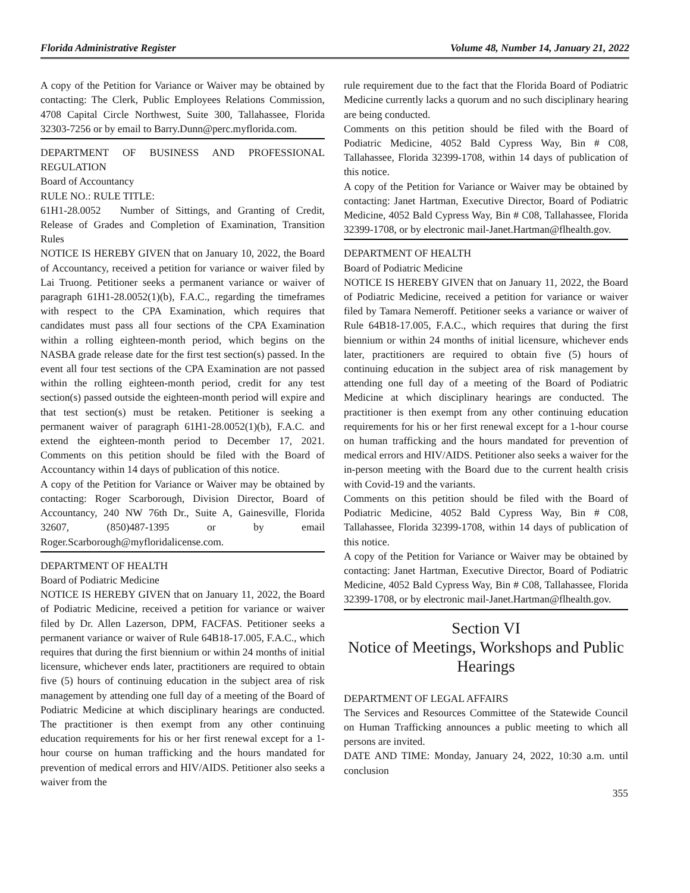Florida Administrative Register Volume 48, Number 14, January 21, 2022
A copy of the Petition for Variance or Waiver may be obtained by contacting: The Clerk, Public Employees Relations Commission, 4708 Capital Circle Northwest, Suite 300, Tallahassee, Florida 32303-7256 or by email to Barry.Dunn@perc.myflorida.com.
DEPARTMENT OF BUSINESS AND PROFESSIONAL REGULATION
Board of Accountancy
RULE NO.: RULE TITLE:
61H1-28.0052 Number of Sittings, and Granting of Credit, Release of Grades and Completion of Examination, Transition Rules
NOTICE IS HEREBY GIVEN that on January 10, 2022, the Board of Accountancy, received a petition for variance or waiver filed by Lai Truong. Petitioner seeks a permanent variance or waiver of paragraph 61H1-28.0052(1)(b), F.A.C., regarding the timeframes with respect to the CPA Examination, which requires that candidates must pass all four sections of the CPA Examination within a rolling eighteen-month period, which begins on the NASBA grade release date for the first test section(s) passed. In the event all four test sections of the CPA Examination are not passed within the rolling eighteen-month period, credit for any test section(s) passed outside the eighteen-month period will expire and that test section(s) must be retaken. Petitioner is seeking a permanent waiver of paragraph 61H1-28.0052(1)(b), F.A.C. and extend the eighteen-month period to December 17, 2021. Comments on this petition should be filed with the Board of Accountancy within 14 days of publication of this notice.
A copy of the Petition for Variance or Waiver may be obtained by contacting: Roger Scarborough, Division Director, Board of Accountancy, 240 NW 76th Dr., Suite A, Gainesville, Florida 32607, (850)487-1395 or by email Roger.Scarborough@myfloridalicense.com.
DEPARTMENT OF HEALTH
Board of Podiatric Medicine
NOTICE IS HEREBY GIVEN that on January 11, 2022, the Board of Podiatric Medicine, received a petition for variance or waiver filed by Dr. Allen Lazerson, DPM, FACFAS. Petitioner seeks a permanent variance or waiver of Rule 64B18-17.005, F.A.C., which requires that during the first biennium or within 24 months of initial licensure, whichever ends later, practitioners are required to obtain five (5) hours of continuing education in the subject area of risk management by attending one full day of a meeting of the Board of Podiatric Medicine at which disciplinary hearings are conducted. The practitioner is then exempt from any other continuing education requirements for his or her first renewal except for a 1-hour course on human trafficking and the hours mandated for prevention of medical errors and HIV/AIDS. Petitioner also seeks a waiver from the
rule requirement due to the fact that the Florida Board of Podiatric Medicine currently lacks a quorum and no such disciplinary hearing are being conducted.
Comments on this petition should be filed with the Board of Podiatric Medicine, 4052 Bald Cypress Way, Bin # C08, Tallahassee, Florida 32399-1708, within 14 days of publication of this notice.
A copy of the Petition for Variance or Waiver may be obtained by contacting: Janet Hartman, Executive Director, Board of Podiatric Medicine, 4052 Bald Cypress Way, Bin # C08, Tallahassee, Florida 32399-1708, or by electronic mail-Janet.Hartman@flhealth.gov.
DEPARTMENT OF HEALTH
Board of Podiatric Medicine
NOTICE IS HEREBY GIVEN that on January 11, 2022, the Board of Podiatric Medicine, received a petition for variance or waiver filed by Tamara Nemeroff. Petitioner seeks a variance or waiver of Rule 64B18-17.005, F.A.C., which requires that during the first biennium or within 24 months of initial licensure, whichever ends later, practitioners are required to obtain five (5) hours of continuing education in the subject area of risk management by attending one full day of a meeting of the Board of Podiatric Medicine at which disciplinary hearings are conducted. The practitioner is then exempt from any other continuing education requirements for his or her first renewal except for a 1-hour course on human trafficking and the hours mandated for prevention of medical errors and HIV/AIDS. Petitioner also seeks a waiver for the in-person meeting with the Board due to the current health crisis with Covid-19 and the variants.
Comments on this petition should be filed with the Board of Podiatric Medicine, 4052 Bald Cypress Way, Bin # C08, Tallahassee, Florida 32399-1708, within 14 days of publication of this notice.
A copy of the Petition for Variance or Waiver may be obtained by contacting: Janet Hartman, Executive Director, Board of Podiatric Medicine, 4052 Bald Cypress Way, Bin # C08, Tallahassee, Florida 32399-1708, or by electronic mail-Janet.Hartman@flhealth.gov.
Section VI
Notice of Meetings, Workshops and Public Hearings
DEPARTMENT OF LEGAL AFFAIRS
The Services and Resources Committee of the Statewide Council on Human Trafficking announces a public meeting to which all persons are invited.
DATE AND TIME: Monday, January 24, 2022, 10:30 a.m. until conclusion
355